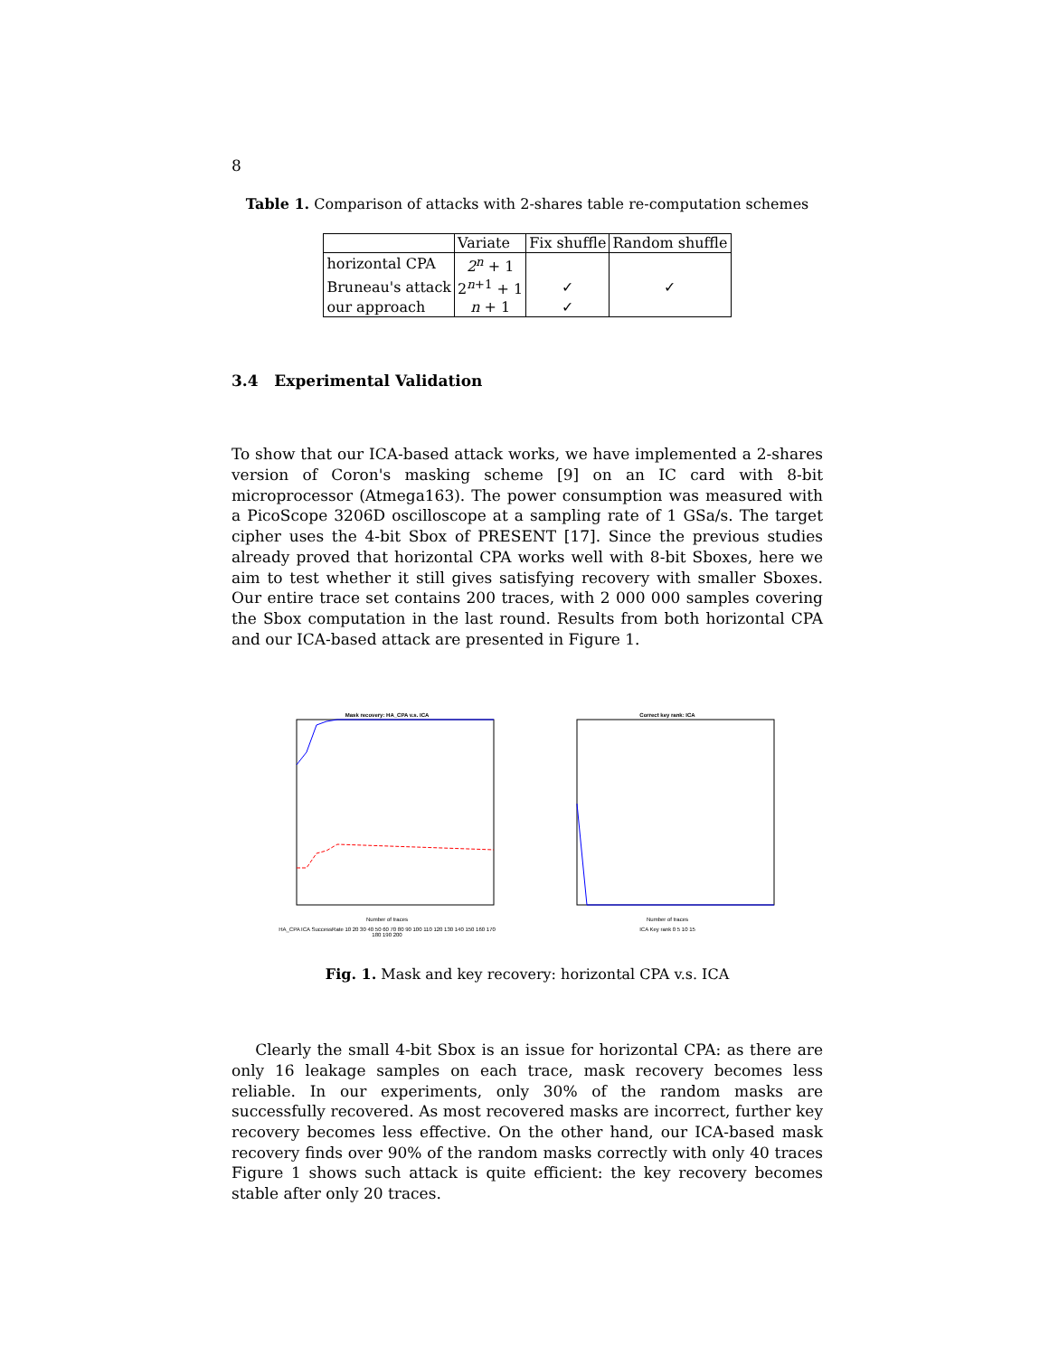8
Table 1. Comparison of attacks with 2-shares table re-computation schemes
| | Variate | Fix shuffle | Random shuffle |
| horizontal CPA | 2<sup>n</sup> + 1 | | |
| Bruneau's attack | 2<sup>n+1</sup> + 1 | ✓ | ✓ |
| our approach | n + 1 | ✓ | |
3.4 Experimental Validation
To show that our ICA-based attack works, we have implemented a 2-shares version of Coron's masking scheme [9] on an IC card with 8-bit microprocessor (Atmega163). The power consumption was measured with a PicoScope 3206D oscilloscope at a sampling rate of 1 GSa/s. The target cipher uses the 4-bit Sbox of PRESENT [17]. Since the previous studies already proved that horizontal CPA works well with 8-bit Sboxes, here we aim to test whether it still gives satisfying recovery with smaller Sboxes. Our entire trace set contains 200 traces, with 2 000 000 samples covering the Sbox computation in the last round. Results from both horizontal CPA and our ICA-based attack are presented in Figure 1.
Mask recovery: HA_CPA v.s. ICA
Number of traces
HA_CPA ICA SuccessRate 10 20 30 40 50 60 70 80 90 100 110 120 130 140 150 160 170 180 190 200
Correct key rank: ICA
Number of traces
ICA Key rank 0 5 10 15
Fig. 1. Mask and key recovery: horizontal CPA v.s. ICA
Clearly the small 4-bit Sbox is an issue for horizontal CPA: as there are only 16 leakage samples on each trace, mask recovery becomes less reliable. In our experiments, only 30% of the random masks are successfully recovered. As most recovered masks are incorrect, further key recovery becomes less effective. On the other hand, our ICA-based mask recovery finds over 90% of the random masks correctly with only 40 traces Figure 1 shows such attack is quite efficient: the key recovery becomes stable after only 20 traces.